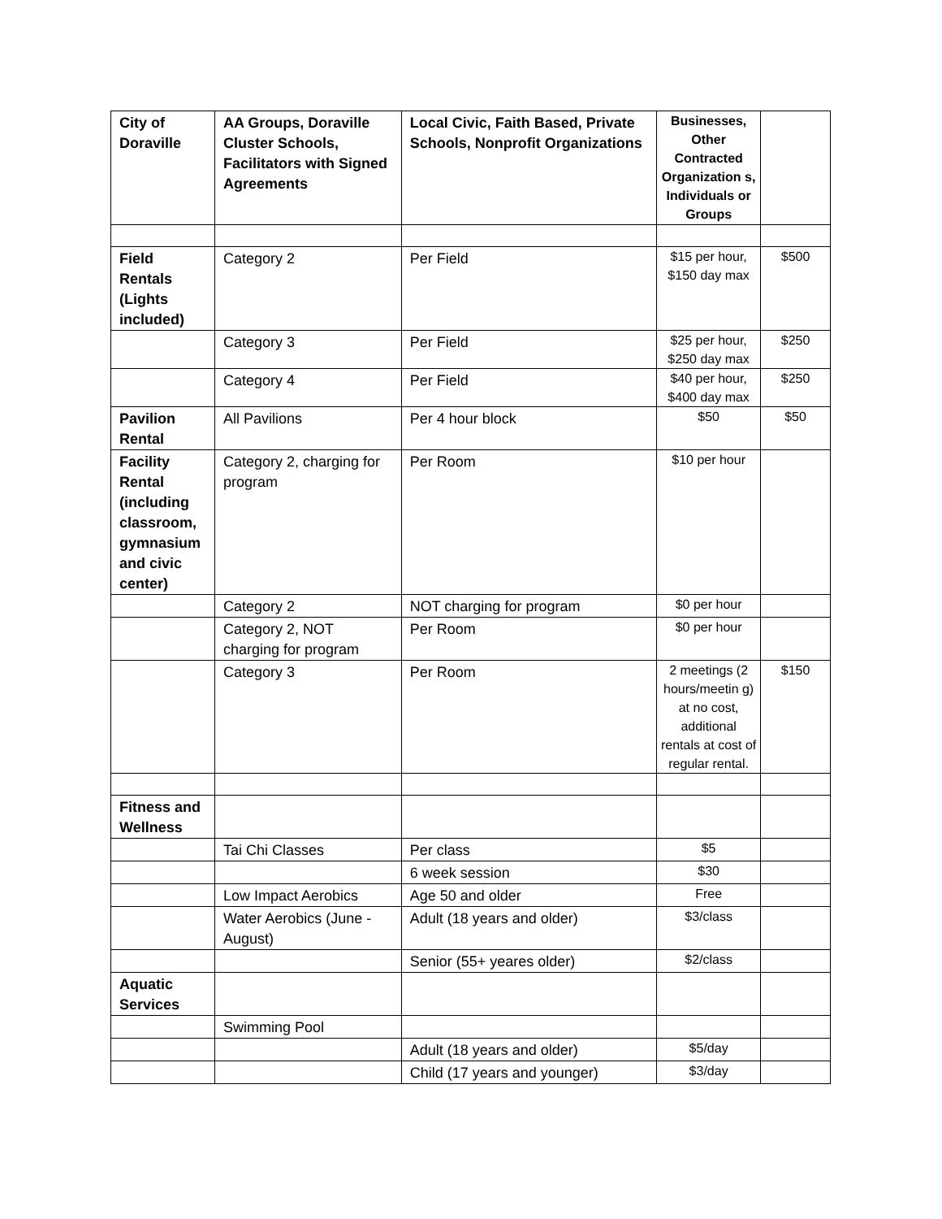| City of Doraville | AA Groups, Doraville Cluster Schools, Facilitators with Signed Agreements | Local Civic, Faith Based, Private Schools, Nonprofit Organizations | Businesses, Other Contracted Organization s, Individuals or Groups | |
| Field Rentals (Lights included) | Category 2 | Per Field | $15 per hour, $150 day max | $500 |
| | Category 3 | Per Field | $25 per hour, $250 day max | $250 |
| | Category 4 | Per Field | $40 per hour, $400 day max | $250 |
| Pavilion Rental | All Pavilions | Per 4 hour block | $50 | $50 |
| Facility Rental (including classroom, gymnasium and civic center) | Category 2, charging for program | Per Room | $10 per hour | |
| | Category 2 | NOT charging for program | $0 per hour | |
| | Category 2, NOT charging for program | Per Room | $0 per hour | |
| | Category 3 | Per Room | 2 meetings (2 hours/meetin g) at no cost, additional rentals at cost of regular rental. | $150 |
| Fitness and Wellness | | | | |
| | Tai Chi Classes | Per class | $5 | |
| | | 6 week session | $30 | |
| | Low Impact Aerobics | Age 50 and older | Free | |
| | Water Aerobics (June - August) | Adult (18 years and older) | $3/class | |
| | | Senior (55+ yeares older) | $2/class | |
| Aquatic Services | | | | |
| | Swimming Pool | | | |
| | | Adult (18 years and older) | $5/day | |
| | | Child (17 years and younger) | $3/day | |